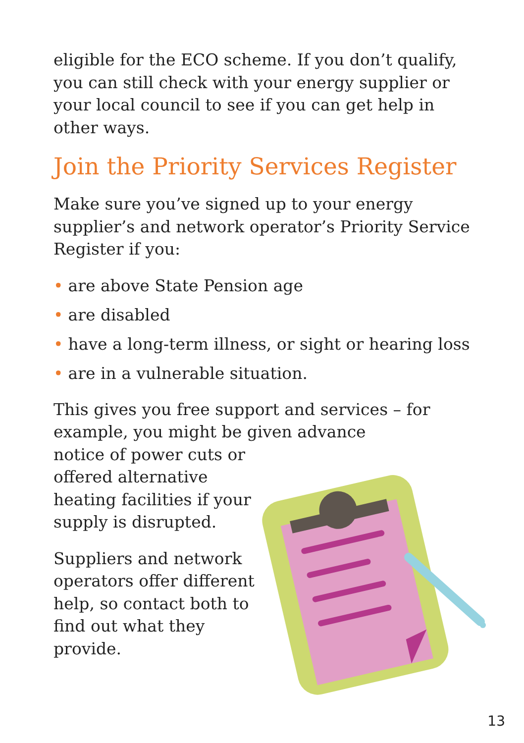eligible for the ECO scheme. If you don’t qualify, you can still check with your energy supplier or your local council to see if you can get help in other ways.
Join the Priority Services Register
Make sure you’ve signed up to your energy supplier’s and network operator’s Priority Service Register if you:
• are above State Pension age
• are disabled
• have a long-term illness, or sight or hearing loss
• are in a vulnerable situation.
This gives you free support and services – for example, you might be given advance
notice of power cuts or offered alternative heating facilities if your supply is disrupted.
Suppliers and network operators offer different help, so contact both to find out what they provide.
13